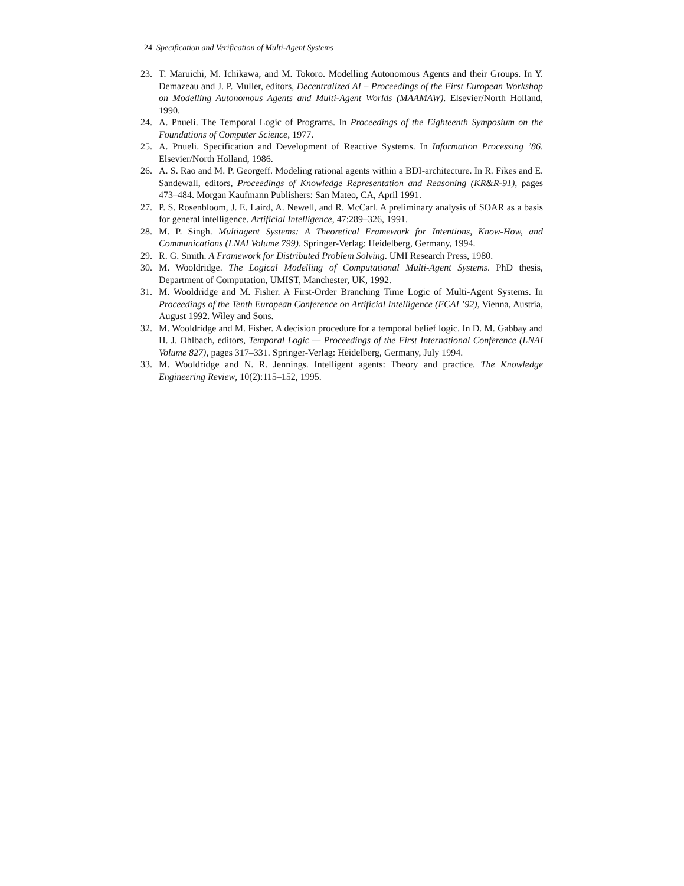24 Specification and Verification of Multi-Agent Systems
23. T. Maruichi, M. Ichikawa, and M. Tokoro. Modelling Autonomous Agents and their Groups. In Y. Demazeau and J. P. Muller, editors, Decentralized AI – Proceedings of the First European Workshop on Modelling Autonomous Agents and Multi-Agent Worlds (MAAMAW). Elsevier/North Holland, 1990.
24. A. Pnueli. The Temporal Logic of Programs. In Proceedings of the Eighteenth Symposium on the Foundations of Computer Science, 1977.
25. A. Pnueli. Specification and Development of Reactive Systems. In Information Processing ’86. Elsevier/North Holland, 1986.
26. A. S. Rao and M. P. Georgeff. Modeling rational agents within a BDI-architecture. In R. Fikes and E. Sandewall, editors, Proceedings of Knowledge Representation and Reasoning (KR&R-91), pages 473–484. Morgan Kaufmann Publishers: San Mateo, CA, April 1991.
27. P. S. Rosenbloom, J. E. Laird, A. Newell, and R. McCarl. A preliminary analysis of SOAR as a basis for general intelligence. Artificial Intelligence, 47:289–326, 1991.
28. M. P. Singh. Multiagent Systems: A Theoretical Framework for Intentions, Know-How, and Communications (LNAI Volume 799). Springer-Verlag: Heidelberg, Germany, 1994.
29. R. G. Smith. A Framework for Distributed Problem Solving. UMI Research Press, 1980.
30. M. Wooldridge. The Logical Modelling of Computational Multi-Agent Systems. PhD thesis, Department of Computation, UMIST, Manchester, UK, 1992.
31. M. Wooldridge and M. Fisher. A First-Order Branching Time Logic of Multi-Agent Systems. In Proceedings of the Tenth European Conference on Artificial Intelligence (ECAI ’92), Vienna, Austria, August 1992. Wiley and Sons.
32. M. Wooldridge and M. Fisher. A decision procedure for a temporal belief logic. In D. M. Gabbay and H. J. Ohlbach, editors, Temporal Logic — Proceedings of the First International Conference (LNAI Volume 827), pages 317–331. Springer-Verlag: Heidelberg, Germany, July 1994.
33. M. Wooldridge and N. R. Jennings. Intelligent agents: Theory and practice. The Knowledge Engineering Review, 10(2):115–152, 1995.